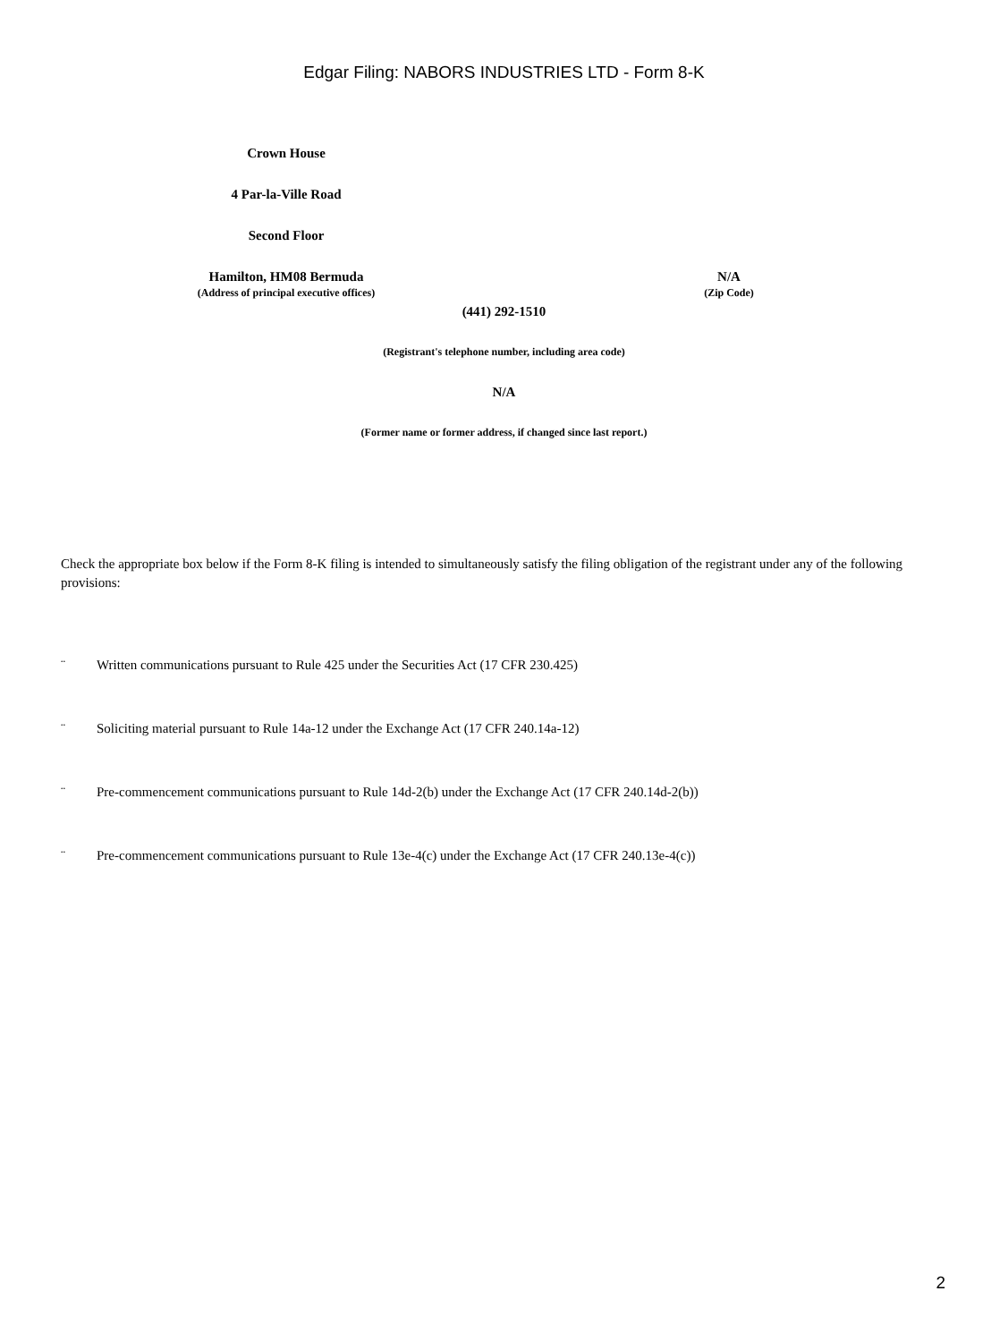Edgar Filing: NABORS INDUSTRIES LTD - Form 8-K
Crown House
4 Par-la-Ville Road
Second Floor
Hamilton, HM08 Bermuda
(Address of principal executive offices)
N/A
(Zip Code)
(441) 292-1510
(Registrant's telephone number, including area code)
N/A
(Former name or former address, if changed since last report.)
Check the appropriate box below if the Form 8-K filing is intended to simultaneously satisfy the filing obligation of the registrant under any of the following provisions:
¨ Written communications pursuant to Rule 425 under the Securities Act (17 CFR 230.425)
¨ Soliciting material pursuant to Rule 14a-12 under the Exchange Act (17 CFR 240.14a-12)
¨ Pre-commencement communications pursuant to Rule 14d-2(b) under the Exchange Act (17 CFR 240.14d-2(b))
¨ Pre-commencement communications pursuant to Rule 13e-4(c) under the Exchange Act (17 CFR 240.13e-4(c))
2